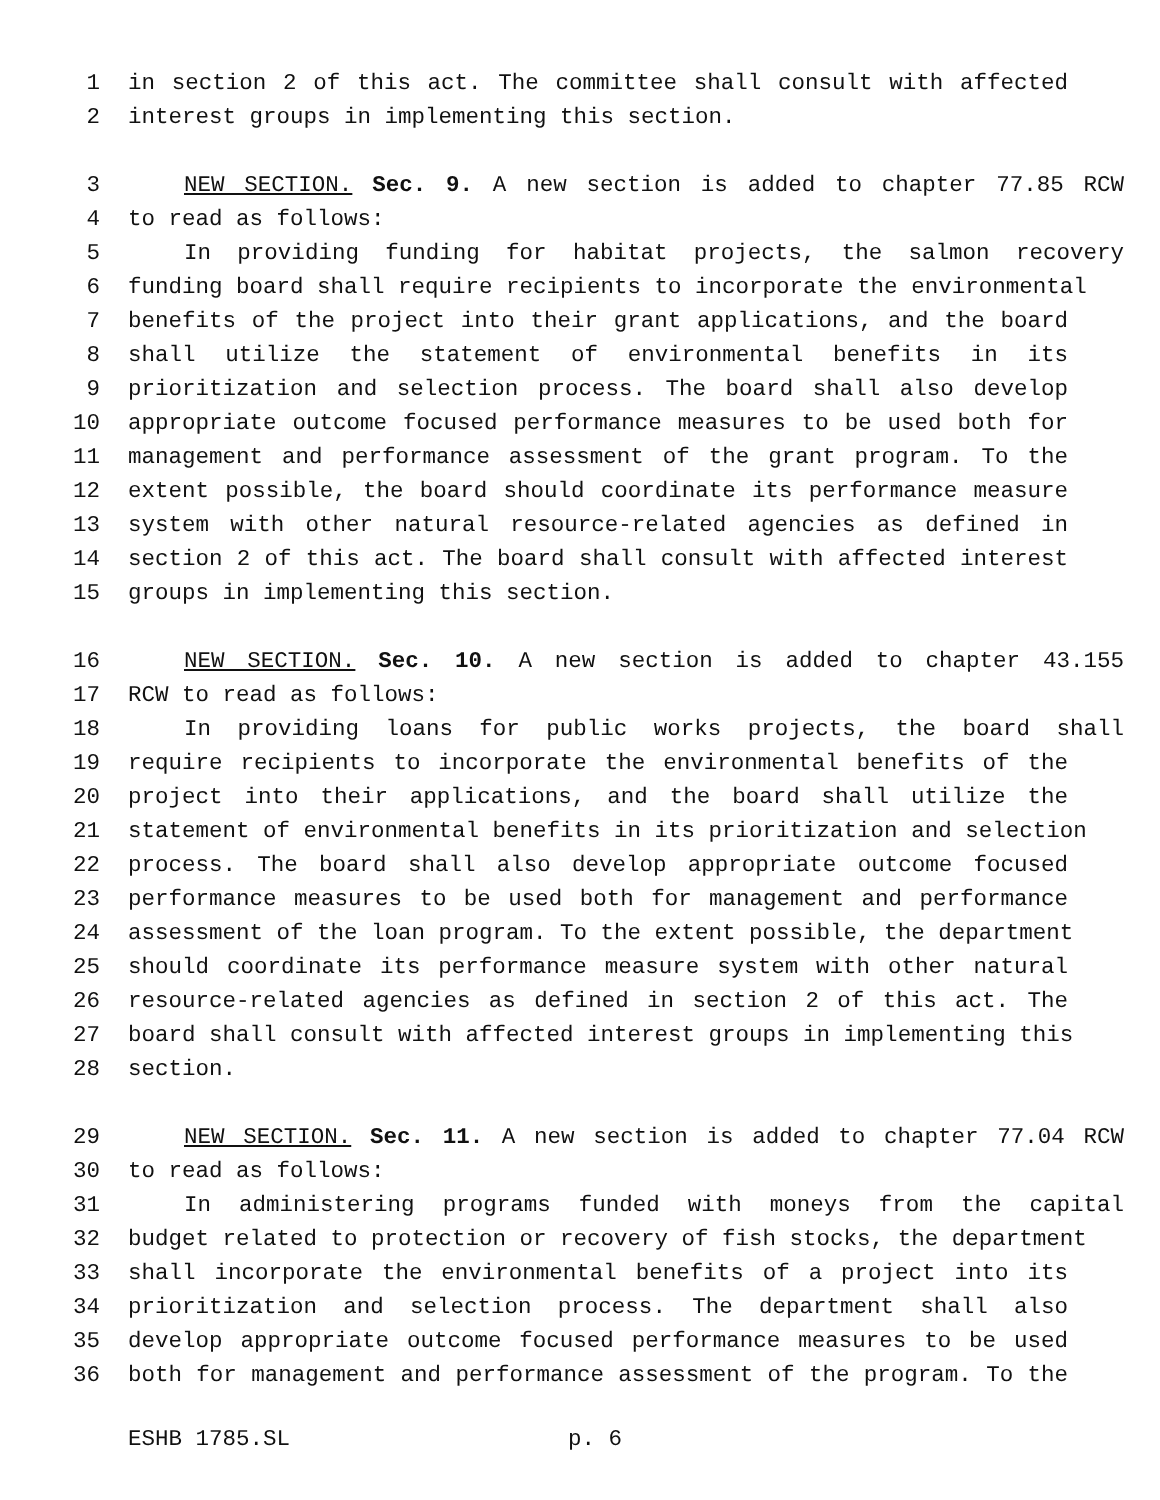1 in section 2 of this act. The committee shall consult with affected
2 interest groups in implementing this section.
3 NEW SECTION. Sec. 9. A new section is added to chapter 77.85 RCW
4 to read as follows:
5 In providing funding for habitat projects, the salmon recovery
6 funding board shall require recipients to incorporate the environmental
7 benefits of the project into their grant applications, and the board
8 shall utilize the statement of environmental benefits in its
9 prioritization and selection process. The board shall also develop
10 appropriate outcome focused performance measures to be used both for
11 management and performance assessment of the grant program. To the
12 extent possible, the board should coordinate its performance measure
13 system with other natural resource-related agencies as defined in
14 section 2 of this act. The board shall consult with affected interest
15 groups in implementing this section.
16 NEW SECTION. Sec. 10. A new section is added to chapter 43.155
17 RCW to read as follows:
18 In providing loans for public works projects, the board shall
19 require recipients to incorporate the environmental benefits of the
20 project into their applications, and the board shall utilize the
21 statement of environmental benefits in its prioritization and selection
22 process. The board shall also develop appropriate outcome focused
23 performance measures to be used both for management and performance
24 assessment of the loan program. To the extent possible, the department
25 should coordinate its performance measure system with other natural
26 resource-related agencies as defined in section 2 of this act. The
27 board shall consult with affected interest groups in implementing this
28 section.
29 NEW SECTION. Sec. 11. A new section is added to chapter 77.04 RCW
30 to read as follows:
31 In administering programs funded with moneys from the capital
32 budget related to protection or recovery of fish stocks, the department
33 shall incorporate the environmental benefits of a project into its
34 prioritization and selection process. The department shall also
35 develop appropriate outcome focused performance measures to be used
36 both for management and performance assessment of the program. To the
ESHB 1785.SL p. 6